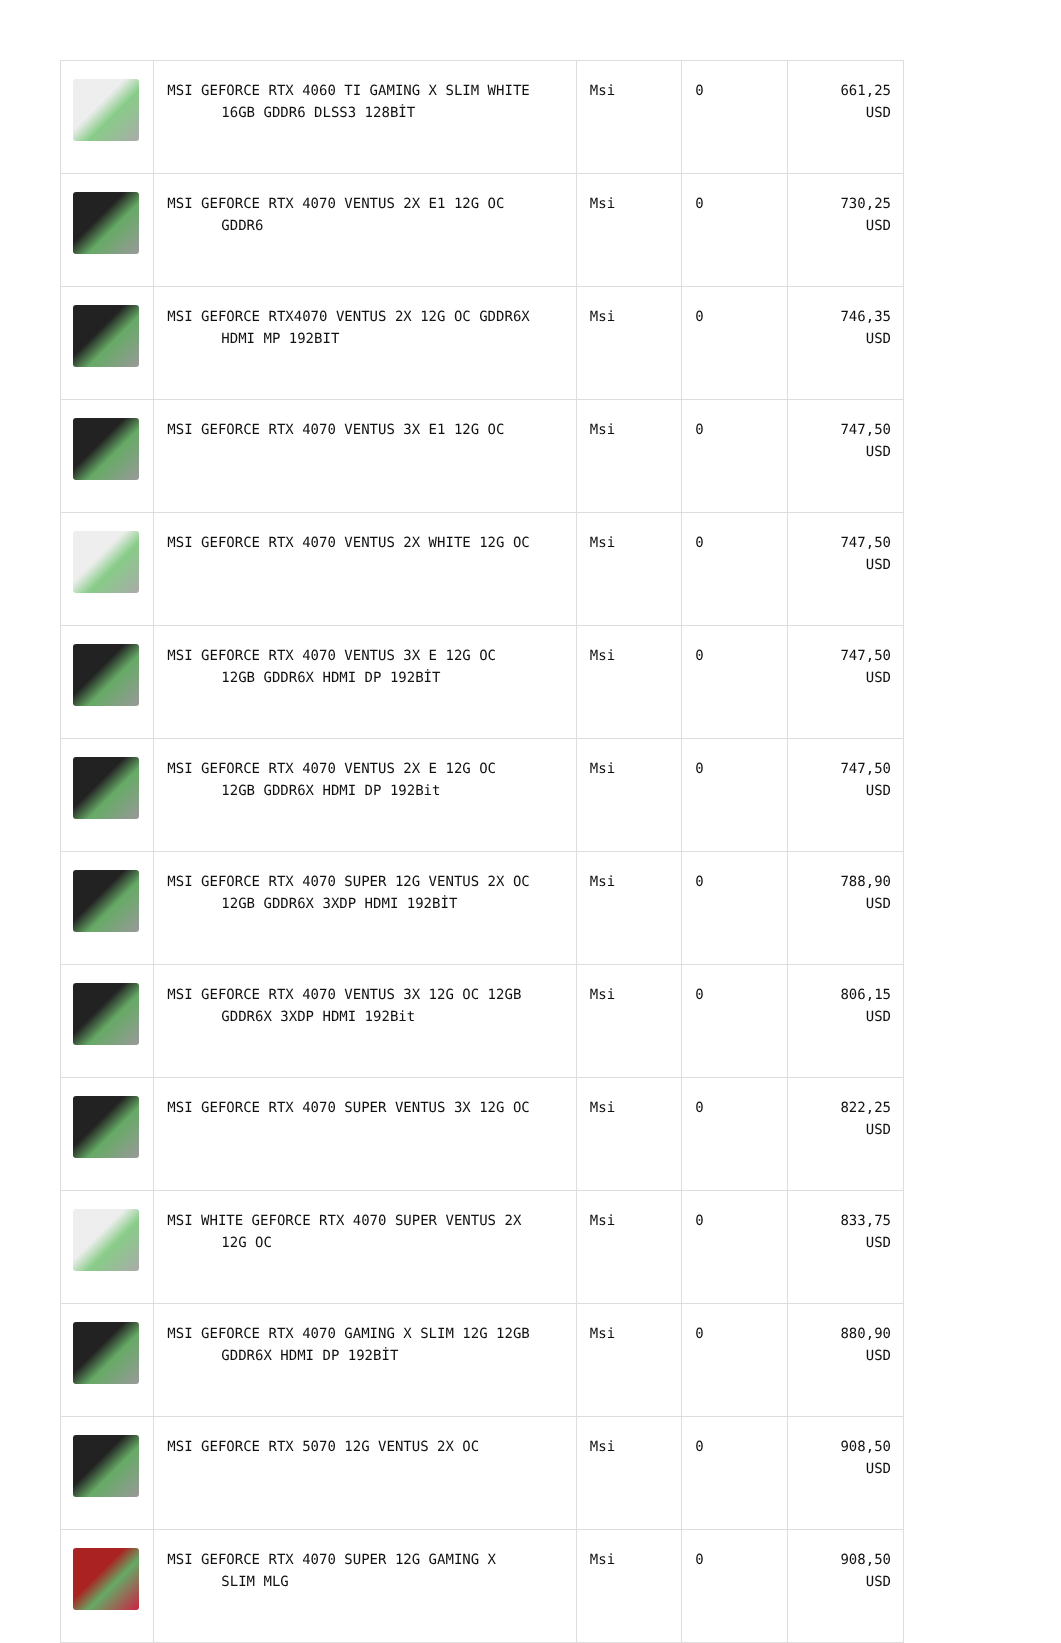| | MSI GEFORCE RTX 4060 TI GAMING X SLIM WHITE 16GB GDDR6 DLSS3 128BİT | Msi | 0 | 661,25 USD |
| | MSI GEFORCE RTX 4070 VENTUS 2X E1 12G OC GDDR6 | Msi | 0 | 730,25 USD |
| | MSI GEFORCE RTX4070 VENTUS 2X 12G OC GDDR6X HDMI MP 192BIT | Msi | 0 | 746,35 USD |
| | MSI GEFORCE RTX 4070 VENTUS 3X E1 12G OC | Msi | 0 | 747,50 USD |
| | MSI GEFORCE RTX 4070 VENTUS 2X WHITE 12G OC | Msi | 0 | 747,50 USD |
| | MSI GEFORCE RTX 4070 VENTUS 3X E 12G OC 12GB GDDR6X HDMI DP 192BİT | Msi | 0 | 747,50 USD |
| | MSI GEFORCE RTX 4070 VENTUS 2X E 12G OC 12GB GDDR6X HDMI DP 192Bit | Msi | 0 | 747,50 USD |
| | MSI GEFORCE RTX 4070 SUPER 12G VENTUS 2X OC 12GB GDDR6X 3XDP HDMI 192BİT | Msi | 0 | 788,90 USD |
| | MSI GEFORCE RTX 4070 VENTUS 3X 12G OC 12GB GDDR6X 3XDP HDMI 192Bit | Msi | 0 | 806,15 USD |
| | MSI GEFORCE RTX 4070 SUPER VENTUS 3X 12G OC | Msi | 0 | 822,25 USD |
| | MSI WHITE GEFORCE RTX 4070 SUPER VENTUS 2X 12G OC | Msi | 0 | 833,75 USD |
| | MSI GEFORCE RTX 4070 GAMING X SLIM 12G 12GB GDDR6X HDMI DP 192BİT | Msi | 0 | 880,90 USD |
| | MSI GEFORCE RTX 5070 12G VENTUS 2X OC | Msi | 0 | 908,50 USD |
| | MSI GEFORCE RTX 4070 SUPER 12G GAMING X SLIM MLG | Msi | 0 | 908,50 USD |